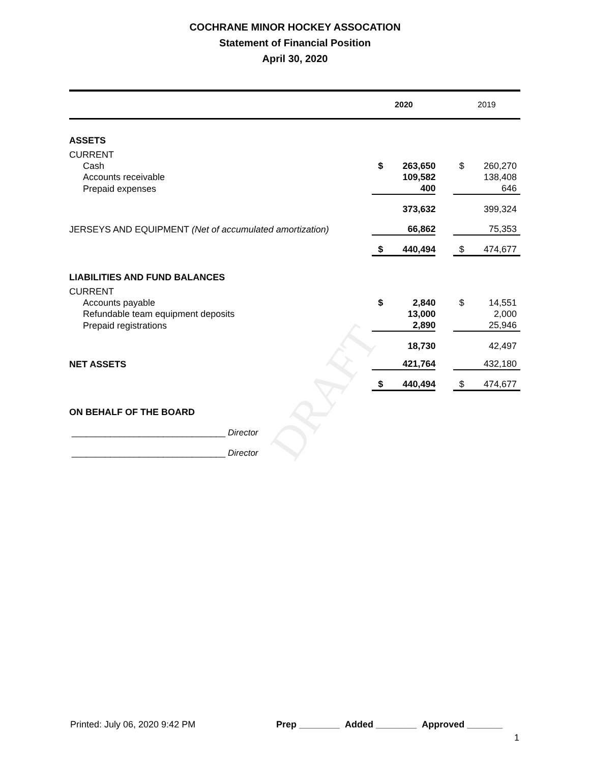DRAFT
COCHRANE MINOR HOCKEY ASSOCATION
Statement of Financial Position
April 30, 2020
| | 2020 | | | 2019 | |
| --- | --- | --- | --- | --- | --- |
| ASSETS | | | | | |
| CURRENT | | | | | |
| Cash | $ | 263,650 | | $ | 260,270 |
| Accounts receivable | | 109,582 | | | 138,408 |
| Prepaid expenses | | 400 | | | 646 |
| | | 373,632 | | | 399,324 |
| JERSEYS AND EQUIPMENT (Net of accumulated amortization) | | 66,862 | | | 75,353 |
| | $ | 440,494 | | $ | 474,677 |
| LIABILITIES AND FUND BALANCES | | | | | |
| CURRENT | | | | | |
| Accounts payable | $ | 2,840 | | $ | 14,551 |
| Refundable team equipment deposits | | 13,000 | | | 2,000 |
| Prepaid registrations | | 2,890 | | | 25,946 |
| | | 18,730 | | | 42,497 |
| NET ASSETS | | 421,764 | | | 432,180 |
| | $ | 440,494 | | $ | 474,677 |
ON BEHALF OF THE BOARD
________________________________ Director
________________________________ Director
Printed: July 06, 2020 9:42 PM Prep ________ Added ________ Approved _______
1